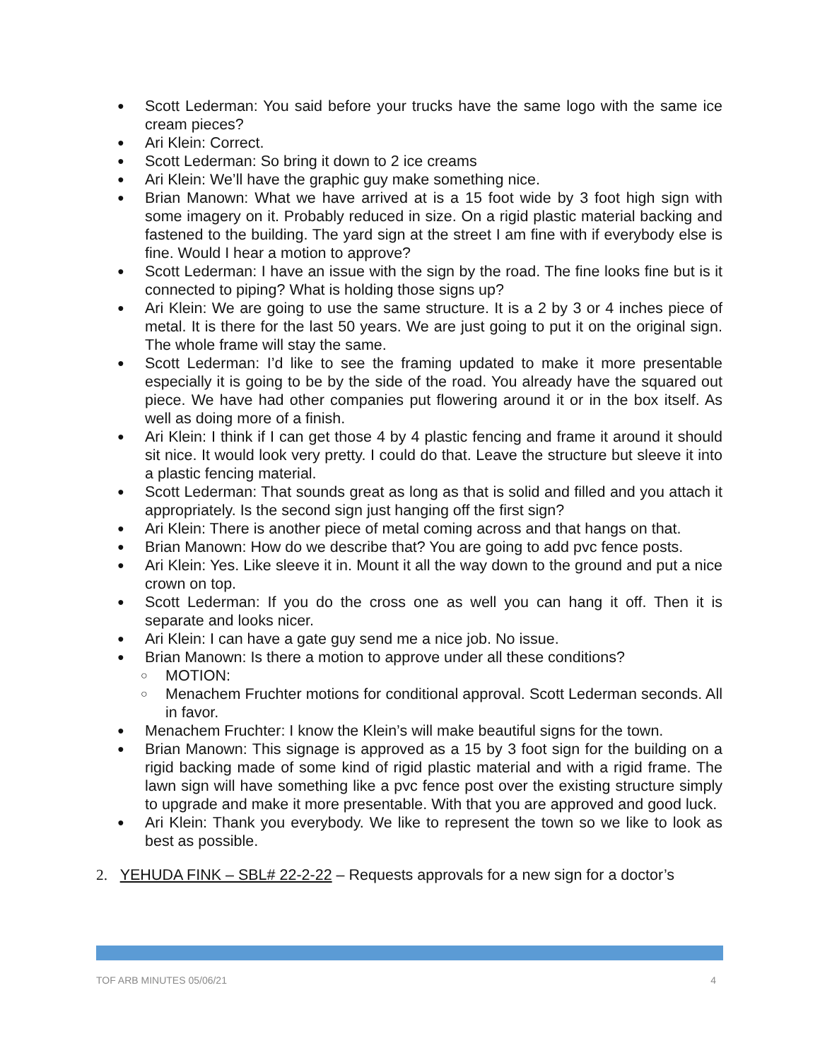● Scott Lederman: You said before your trucks have the same logo with the same ice cream pieces?
● Ari Klein: Correct.
● Scott Lederman: So bring it down to 2 ice creams
● Ari Klein: We’ll have the graphic guy make something nice.
● Brian Manown: What we have arrived at is a 15 foot wide by 3 foot high sign with some imagery on it. Probably reduced in size. On a rigid plastic material backing and fastened to the building. The yard sign at the street I am fine with if everybody else is fine. Would I hear a motion to approve?
● Scott Lederman: I have an issue with the sign by the road. The fine looks fine but is it connected to piping? What is holding those signs up?
● Ari Klein: We are going to use the same structure. It is a 2 by 3 or 4 inches piece of metal. It is there for the last 50 years. We are just going to put it on the original sign. The whole frame will stay the same.
● Scott Lederman: I’d like to see the framing updated to make it more presentable especially it is going to be by the side of the road. You already have the squared out piece. We have had other companies put flowering around it or in the box itself. As well as doing more of a finish.
● Ari Klein: I think if I can get those 4 by 4 plastic fencing and frame it around it should sit nice. It would look very pretty. I could do that. Leave the structure but sleeve it into a plastic fencing material.
● Scott Lederman: That sounds great as long as that is solid and filled and you attach it appropriately. Is the second sign just hanging off the first sign?
● Ari Klein: There is another piece of metal coming across and that hangs on that.
● Brian Manown: How do we describe that? You are going to add pvc fence posts.
● Ari Klein: Yes. Like sleeve it in. Mount it all the way down to the ground and put a nice crown on top.
● Scott Lederman: If you do the cross one as well you can hang it off. Then it is separate and looks nicer.
● Ari Klein: I can have a gate guy send me a nice job. No issue.
● Brian Manown: Is there a motion to approve under all these conditions?
○ MOTION:
○ Menachem Fruchter motions for conditional approval. Scott Lederman seconds. All in favor.
● Menachem Fruchter: I know the Klein’s will make beautiful signs for the town.
● Brian Manown: This signage is approved as a 15 by 3 foot sign for the building on a rigid backing made of some kind of rigid plastic material and with a rigid frame. The lawn sign will have something like a pvc fence post over the existing structure simply to upgrade and make it more presentable. With that you are approved and good luck.
● Ari Klein: Thank you everybody. We like to represent the town so we like to look as best as possible.
2. YEHUDA FINK – SBL# 22-2-22 – Requests approvals for a new sign for a doctor’s
TOF ARB MINUTES 05/06/21 4